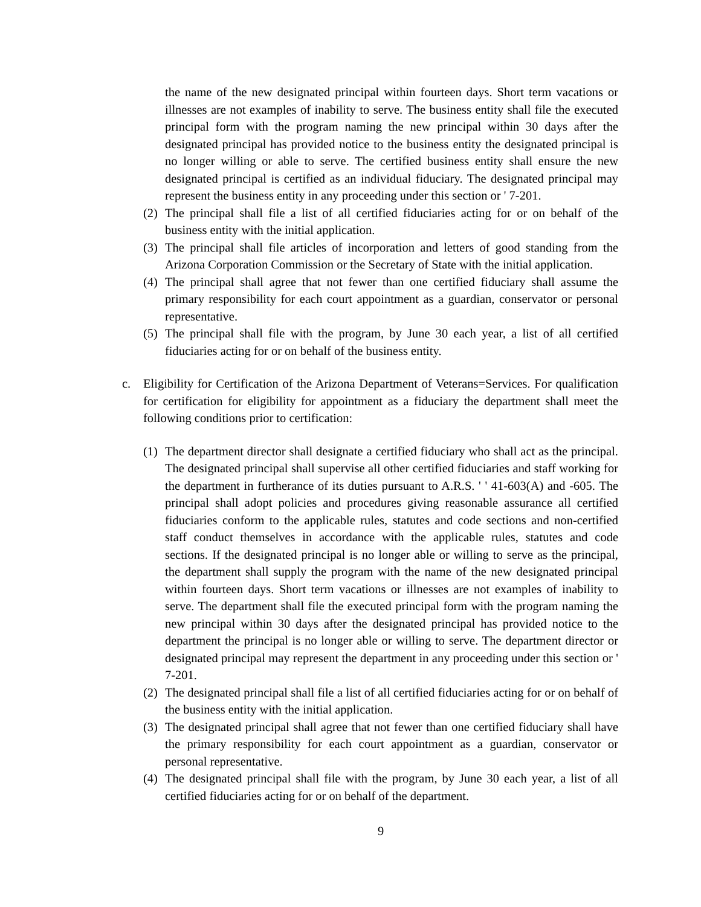the name of the new designated principal within fourteen days. Short term vacations or illnesses are not examples of inability to serve. The business entity shall file the executed principal form with the program naming the new principal within 30 days after the designated principal has provided notice to the business entity the designated principal is no longer willing or able to serve. The certified business entity shall ensure the new designated principal is certified as an individual fiduciary. The designated principal may represent the business entity in any proceeding under this section or ' 7-201.
(2) The principal shall file a list of all certified fiduciaries acting for or on behalf of the business entity with the initial application.
(3) The principal shall file articles of incorporation and letters of good standing from the Arizona Corporation Commission or the Secretary of State with the initial application.
(4) The principal shall agree that not fewer than one certified fiduciary shall assume the primary responsibility for each court appointment as a guardian, conservator or personal representative.
(5) The principal shall file with the program, by June 30 each year, a list of all certified fiduciaries acting for or on behalf of the business entity.
c. Eligibility for Certification of the Arizona Department of Veterans=Services. For qualification for certification for eligibility for appointment as a fiduciary the department shall meet the following conditions prior to certification:
(1) The department director shall designate a certified fiduciary who shall act as the principal. The designated principal shall supervise all other certified fiduciaries and staff working for the department in furtherance of its duties pursuant to A.R.S. ' ' 41-603(A) and -605. The principal shall adopt policies and procedures giving reasonable assurance all certified fiduciaries conform to the applicable rules, statutes and code sections and non-certified staff conduct themselves in accordance with the applicable rules, statutes and code sections. If the designated principal is no longer able or willing to serve as the principal, the department shall supply the program with the name of the new designated principal within fourteen days. Short term vacations or illnesses are not examples of inability to serve. The department shall file the executed principal form with the program naming the new principal within 30 days after the designated principal has provided notice to the department the principal is no longer able or willing to serve. The department director or designated principal may represent the department in any proceeding under this section or ' 7-201.
(2) The designated principal shall file a list of all certified fiduciaries acting for or on behalf of the business entity with the initial application.
(3) The designated principal shall agree that not fewer than one certified fiduciary shall have the primary responsibility for each court appointment as a guardian, conservator or personal representative.
(4) The designated principal shall file with the program, by June 30 each year, a list of all certified fiduciaries acting for or on behalf of the department.
9